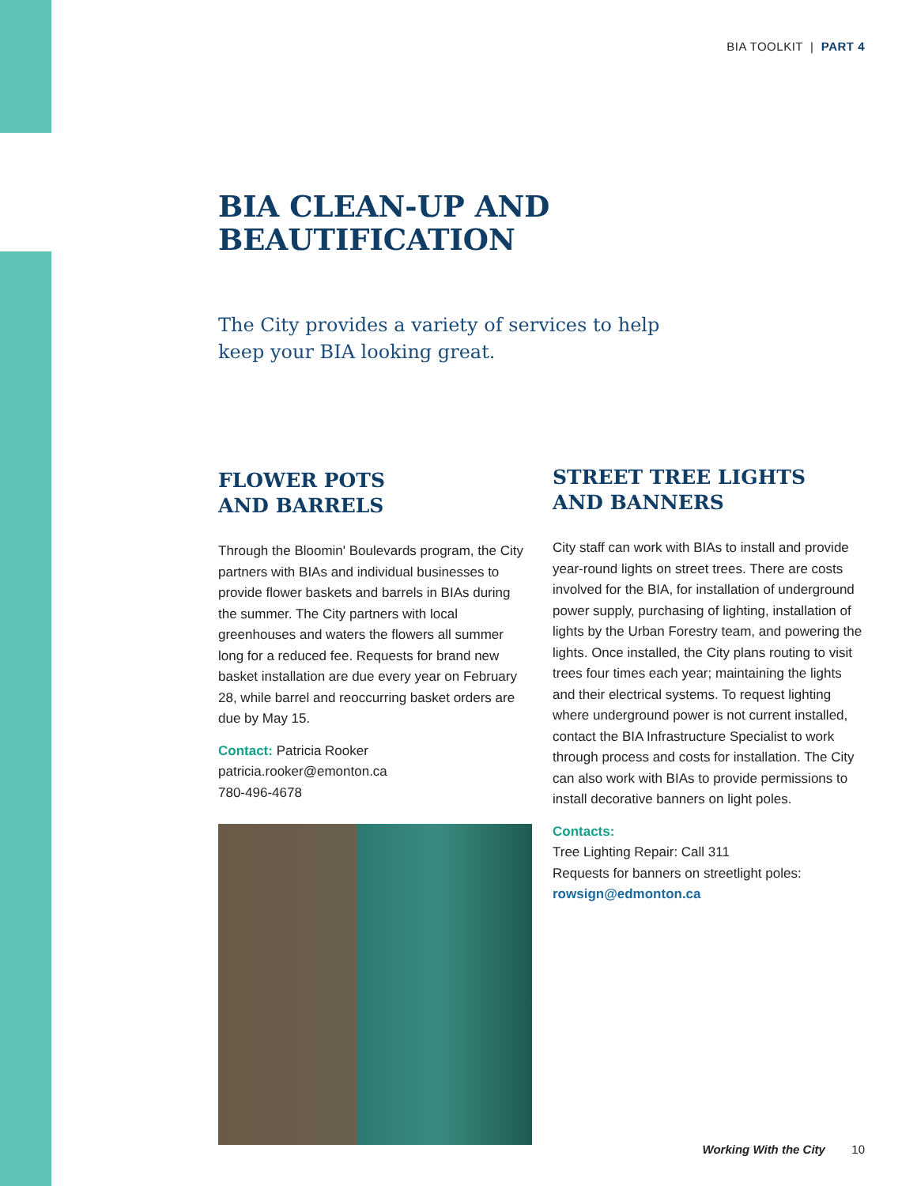BIA TOOLKIT | PART 4
BIA CLEAN-UP AND
BEAUTIFICATION
The City provides a variety of services to help keep your BIA looking great.
FLOWER POTS
AND BARRELS
Through the Bloomin' Boulevards program, the City partners with BIAs and individual businesses to provide flower baskets and barrels in BIAs during the summer. The City partners with local greenhouses and waters the flowers all summer long for a reduced fee. Requests for brand new basket installation are due every year on February 28, while barrel and reoccurring basket orders are due by May 15.
Contact: Patricia Rooker
patricia.rooker@emonton.ca
780-496-4678
STREET TREE LIGHTS
AND BANNERS
City staff can work with BIAs to install and provide year-round lights on street trees. There are costs involved for the BIA, for installation of underground power supply, purchasing of lighting, installation of lights by the Urban Forestry team, and powering the lights. Once installed, the City plans routing to visit trees four times each year; maintaining the lights and their electrical systems. To request lighting where underground power is not current installed, contact the BIA Infrastructure Specialist to work through process and costs for installation. The City can also work with BIAs to provide permissions to install decorative banners on light poles.
Contacts:
Tree Lighting Repair: Call 311
Requests for banners on streetlight poles:
rowsign@edmonton.ca
Working With the City 10